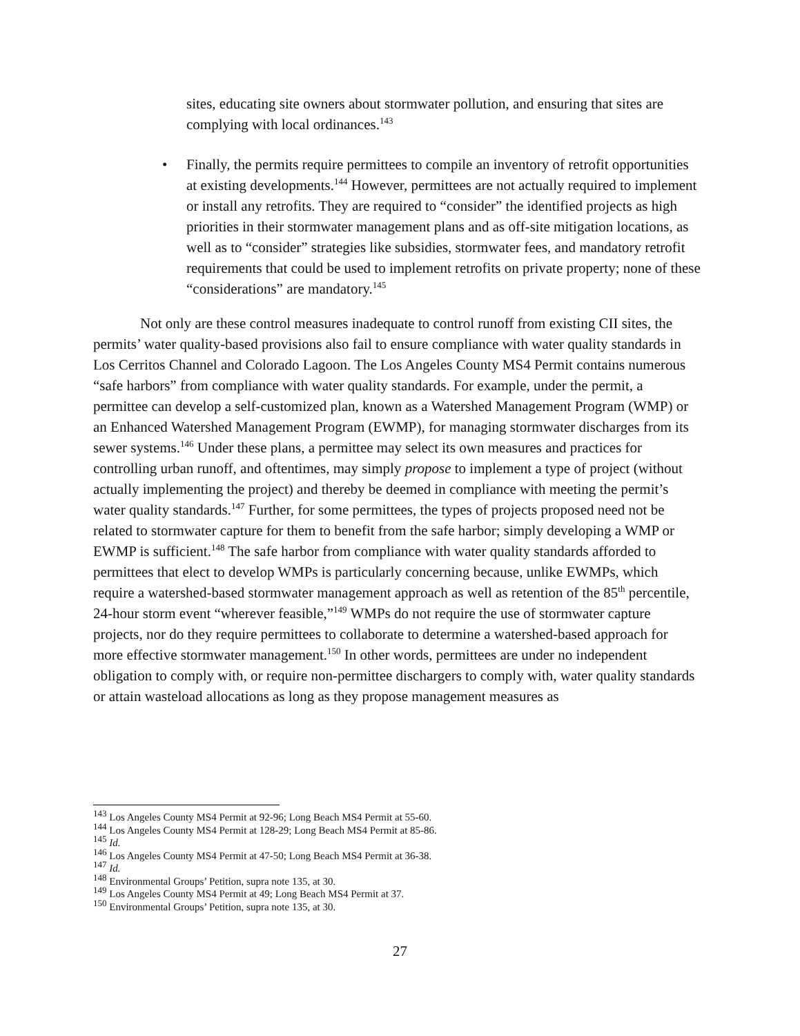sites, educating site owners about stormwater pollution, and ensuring that sites are complying with local ordinances.<sup>143</sup>
• Finally, the permits require permittees to compile an inventory of retrofit opportunities at existing developments.<sup>144</sup> However, permittees are not actually required to implement or install any retrofits. They are required to “consider” the identified projects as high priorities in their stormwater management plans and as off-site mitigation locations, as well as to “consider” strategies like subsidies, stormwater fees, and mandatory retrofit requirements that could be used to implement retrofits on private property; none of these “considerations” are mandatory.<sup>145</sup>
Not only are these control measures inadequate to control runoff from existing CII sites, the permits’ water quality-based provisions also fail to ensure compliance with water quality standards in Los Cerritos Channel and Colorado Lagoon. The Los Angeles County MS4 Permit contains numerous “safe harbors” from compliance with water quality standards. For example, under the permit, a permittee can develop a self-customized plan, known as a Watershed Management Program (WMP) or an Enhanced Watershed Management Program (EWMP), for managing stormwater discharges from its sewer systems.<sup>146</sup> Under these plans, a permittee may select its own measures and practices for controlling urban runoff, and oftentimes, may simply propose to implement a type of project (without actually implementing the project) and thereby be deemed in compliance with meeting the permit’s water quality standards.<sup>147</sup> Further, for some permittees, the types of projects proposed need not be related to stormwater capture for them to benefit from the safe harbor; simply developing a WMP or EWMP is sufficient.<sup>148</sup> The safe harbor from compliance with water quality standards afforded to permittees that elect to develop WMPs is particularly concerning because, unlike EWMPs, which require a watershed-based stormwater management approach as well as retention of the 85<sup>th</sup> percentile, 24-hour storm event “wherever feasible,”<sup>149</sup> WMPs do not require the use of stormwater capture projects, nor do they require permittees to collaborate to determine a watershed-based approach for more effective stormwater management.<sup>150</sup> In other words, permittees are under no independent obligation to comply with, or require non-permittee dischargers to comply with, water quality standards or attain wasteload allocations as long as they propose management measures as
<sup>143</sup> Los Angeles County MS4 Permit at 92-96; Long Beach MS4 Permit at 55-60.
<sup>144</sup> Los Angeles County MS4 Permit at 128-29; Long Beach MS4 Permit at 85-86.
<sup>145</sup> Id.
<sup>146</sup> Los Angeles County MS4 Permit at 47-50; Long Beach MS4 Permit at 36-38.
<sup>147</sup> Id.
<sup>148</sup> Environmental Groups’ Petition, supra note 135, at 30.
<sup>149</sup> Los Angeles County MS4 Permit at 49; Long Beach MS4 Permit at 37.
<sup>150</sup> Environmental Groups’ Petition, supra note 135, at 30.
27